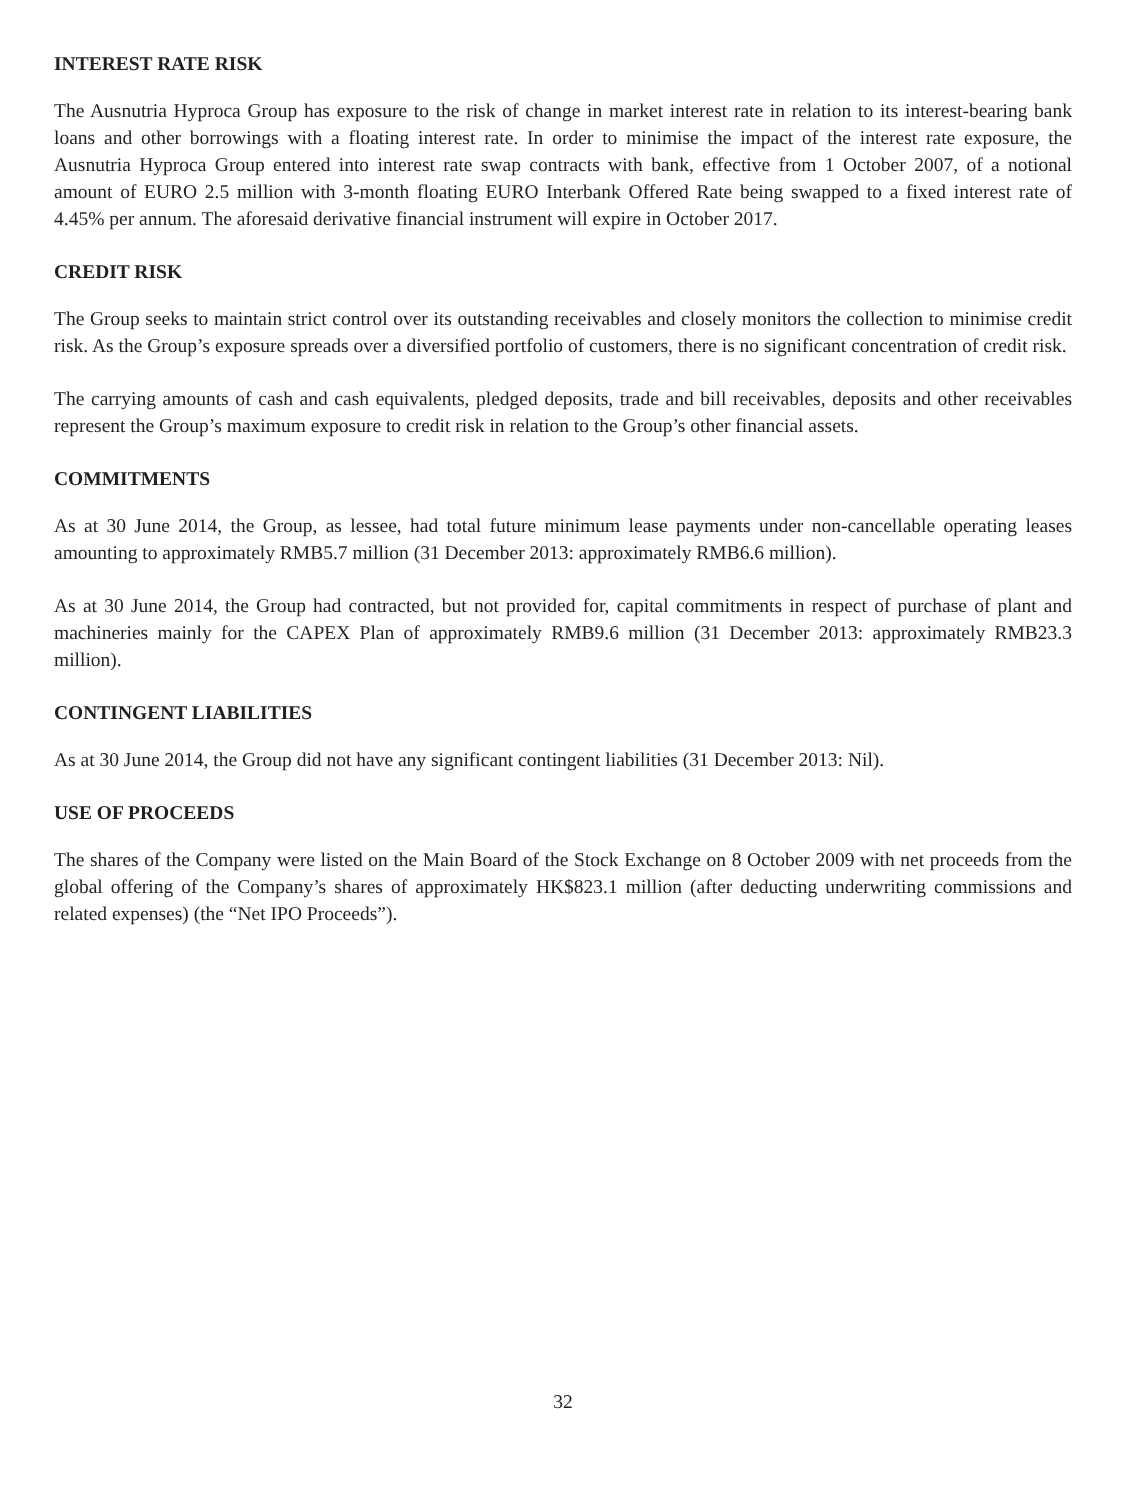INTEREST RATE RISK
The Ausnutria Hyproca Group has exposure to the risk of change in market interest rate in relation to its interest-bearing bank loans and other borrowings with a floating interest rate. In order to minimise the impact of the interest rate exposure, the Ausnutria Hyproca Group entered into interest rate swap contracts with bank, effective from 1 October 2007, of a notional amount of EURO 2.5 million with 3-month floating EURO Interbank Offered Rate being swapped to a fixed interest rate of 4.45% per annum. The aforesaid derivative financial instrument will expire in October 2017.
CREDIT RISK
The Group seeks to maintain strict control over its outstanding receivables and closely monitors the collection to minimise credit risk. As the Group’s exposure spreads over a diversified portfolio of customers, there is no significant concentration of credit risk.
The carrying amounts of cash and cash equivalents, pledged deposits, trade and bill receivables, deposits and other receivables represent the Group’s maximum exposure to credit risk in relation to the Group’s other financial assets.
COMMITMENTS
As at 30 June 2014, the Group, as lessee, had total future minimum lease payments under non-cancellable operating leases amounting to approximately RMB5.7 million (31 December 2013: approximately RMB6.6 million).
As at 30 June 2014, the Group had contracted, but not provided for, capital commitments in respect of purchase of plant and machineries mainly for the CAPEX Plan of approximately RMB9.6 million (31 December 2013: approximately RMB23.3 million).
CONTINGENT LIABILITIES
As at 30 June 2014, the Group did not have any significant contingent liabilities (31 December 2013: Nil).
USE OF PROCEEDS
The shares of the Company were listed on the Main Board of the Stock Exchange on 8 October 2009 with net proceeds from the global offering of the Company’s shares of approximately HK$823.1 million (after deducting underwriting commissions and related expenses) (the “Net IPO Proceeds”).
32